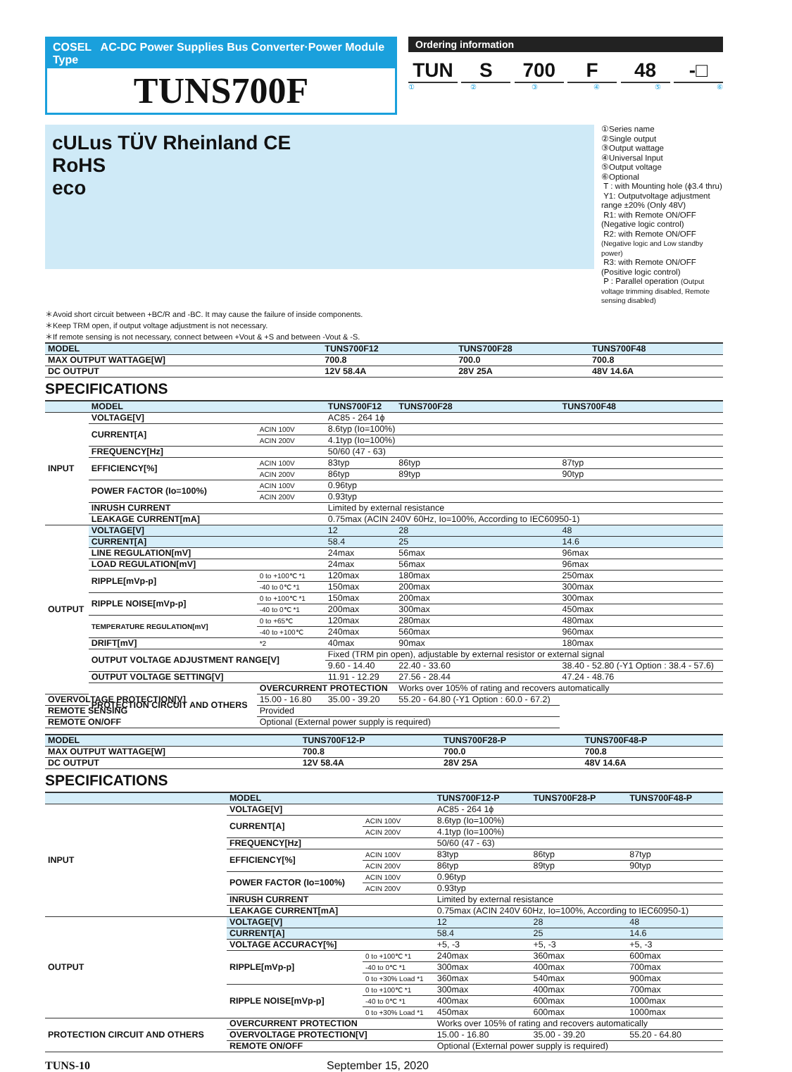COSEL AC-DC Power Supplies Bus Converter·Power Module Type
TUNS700F
Ordering information
TUN S 700 F 48 -□
①②③④⑤⑥
cULus TÜV Rheinland CE
RoHS
eco
①Series name
②Single output
③Output wattage
④Universal Input
⑤Output voltage
⑥Optional
T : with Mounting hole (ϕ3.4 thru)
Y1: Outputvoltage adjustment range ±20% (Only 48V)
R1: with Remote ON/OFF (Negative logic control)
R2: with Remote ON/OFF (Negative logic and Low standby power)
R3: with Remote ON/OFF (Positive logic control)
P : Parallel operation (Output voltage trimming disabled, Remote sensing disabled)
＊Avoid short circuit between +BC/R and -BC. It may cause the failure of inside components.
＊Keep TRM open, if output voltage adjustment is not necessary.
＊If remote sensing is not necessary, connect between +Vout & +S and between -Vout & -S.
| MODEL | TUNS700F12 | TUNS700F28 | TUNS700F48 |
| MAX OUTPUT WATTAGE[W] | 700.8 | 700.0 | 700.8 |
| DC OUTPUT | 12V 58.4A | 28V 25A | 48V 14.6A |
SPECIFICATIONS
| | MODEL | | TUNS700F12 | TUNS700F28 | TUNS700F48 |
| --- | --- | --- | --- | --- | --- |
| INPUT | VOLTAGE[V] | | AC85 - 264 1ϕ | | |
| | CURRENT[A] | ACIN 100V | 8.6typ (Io=100%) | | |
| | | ACIN 200V | 4.1typ (Io=100%) | | |
| | FREQUENCY[Hz] | | 50/60 (47 - 63) | | |
| | EFFICIENCY[%] | ACIN 100V | 83typ | 86typ | 87typ |
| | | ACIN 200V | 86typ | 89typ | 90typ |
| | POWER FACTOR (Io=100%) | ACIN 100V | 0.96typ | | |
| | | ACIN 200V | 0.93typ | | |
| | INRUSH CURRENT | | Limited by external resistance | | |
| | LEAKAGE CURRENT[mA] | | 0.75max (ACIN 240V 60Hz, Io=100%, According to IEC60950-1) | | |
| OUTPUT | VOLTAGE[V] | | 12 | 28 | 48 |
| | CURRENT[A] | | 58.4 | 25 | 14.6 |
| | LINE REGULATION[mV] | | 24max | 56max | 96max |
| | LOAD REGULATION[mV] | | 24max | 56max | 96max |
| | RIPPLE[mVp-p] | 0 to +100℃ *1 | 120max | 180max | 250max |
| | | -40 to 0℃ *1 | 150max | 200max | 300max |
| | RIPPLE NOISE[mVp-p] | 0 to +100℃ *1 | 150max | 200max | 300max |
| | | -40 to 0℃ *1 | 200max | 300max | 450max |
| | TEMPERATURE REGULATION[mV] | 0 to +65℃ | 120max | 280max | 480max |
| | | -40 to +100℃ | 240max | 560max | 960max |
| | DRIFT[mV] | *2 | 40max | 90max | 180max |
| | OUTPUT VOLTAGE ADJUSTMENT RANGE[V] | | Fixed (TRM pin open), adjustable by external resistor or external signal | | |
| | | | 9.60 - 14.40 | 22.40 - 33.60 | 38.40 - 52.80 (-Y1 Option : 38.4 - 57.6) |
| | OUTPUT VOLTAGE SETTING[V] | | 11.91 - 12.29 | 27.56 - 28.44 | 47.24 - 48.76 |
| | PROTECTION CIRCUIT AND OTHERS | OVERCURRENT PROTECTION | | Works over 105% of rating and recovers automatically | |
| OVERVOLTAGE PROTECTION[V] | | 15.00 - 16.80 | 35.00 - 39.20 | 55.20 - 64.80 (-Y1 Option : 60.0 - 67.2) | |
| REMOTE SENSING | | Provided | | | |
| REMOTE ON/OFF | | Optional (External power supply is required) | | | |
| MODEL | TUNS700F12-P | TUNS700F28-P | TUNS700F48-P |
| MAX OUTPUT WATTAGE[W] | 700.8 | 700.0 | 700.8 |
| DC OUTPUT | 12V 58.4A | 28V 25A | 48V 14.6A |
SPECIFICATIONS
| | MODEL | | TUNS700F12-P | TUNS700F28-P | TUNS700F48-P |
| --- | --- | --- | --- | --- | --- |
| INPUT | VOLTAGE[V] | | AC85 - 264 1ϕ | | |
| | CURRENT[A] | ACIN 100V | 8.6typ (Io=100%) | | |
| | | ACIN 200V | 4.1typ (Io=100%) | | |
| | FREQUENCY[Hz] | | 50/60 (47 - 63) | | |
| | EFFICIENCY[%] | ACIN 100V | 83typ | 86typ | 87typ |
| | | ACIN 200V | 86typ | 89typ | 90typ |
| | POWER FACTOR (Io=100%) | ACIN 100V | 0.96typ | | |
| | | ACIN 200V | 0.93typ | | |
| | INRUSH CURRENT | | Limited by external resistance | | |
| | LEAKAGE CURRENT[mA] | | 0.75max (ACIN 240V 60Hz, Io=100%, According to IEC60950-1) | | |
| OUTPUT | VOLTAGE[V] | | 12 | 28 | 48 |
| | CURRENT[A] | | 58.4 | 25 | 14.6 |
| | VOLTAGE ACCURACY[%] | | +5, -3 | +5, -3 | +5, -3 |
| | RIPPLE[mVp-p] | 0 to +100℃ *1 | 240max | 360max | 600max |
| | | -40 to 0℃ *1 | 300max | 400max | 700max |
| | | 0 to +30% Load *1 | 360max | 540max | 900max |
| | RIPPLE NOISE[mVp-p] | 0 to +100℃ *1 | 300max | 400max | 700max |
| | | -40 to 0℃ *1 | 400max | 600max | 1000max |
| | | 0 to +30% Load *1 | 450max | 600max | 1000max |
| PROTECTION CIRCUIT AND OTHERS | OVERCURRENT PROTECTION | | Works over 105% of rating and recovers automatically | | |
| | OVERVOLTAGE PROTECTION[V] | | 15.00 - 16.80 | 35.00 - 39.20 | 55.20 - 64.80 |
| | REMOTE ON/OFF | | Optional (External power supply is required) | | |
TUNS-10 September 15, 2020